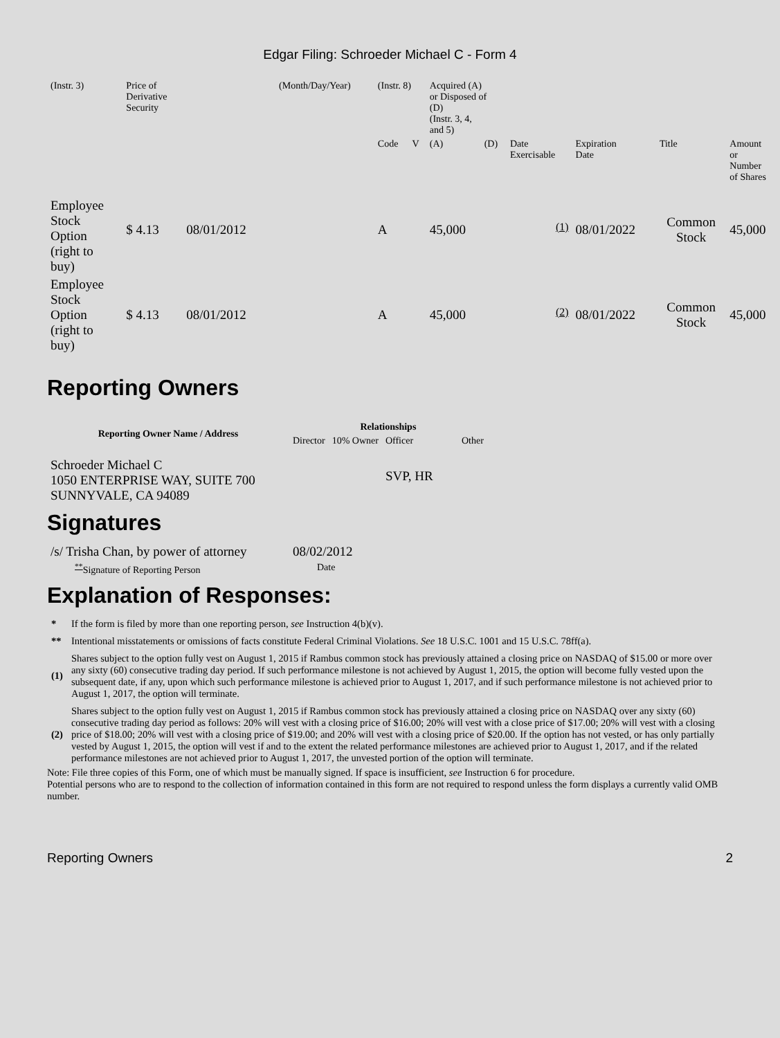Edgar Filing: Schroeder Michael C - Form 4
| (Instr. 3) | Price of Derivative Security | | | (Month/Day/Year) | (Instr. 8) | | Acquired (A) or Disposed of (D) (Instr. 3, 4, and 5) | | | | | |
| | | | | | Code | V | (A) | (D) | Date Exercisable | Expiration Date | Title | Amount or Number of Shares |
| Employee Stock Option (right to buy) | $ 4.13 | 08/01/2012 | | | A | | 45,000 | | <sup>(1)</sup> | 08/01/2022 | Common Stock | 45,000 |
| Employee Stock Option (right to buy) | $ 4.13 | 08/01/2012 | | | A | | 45,000 | | <sup>(2)</sup> | 08/01/2022 | Common Stock | 45,000 |
Reporting Owners
| Reporting Owner Name / Address | Relationships | | | |
| --- | --- | --- | --- | --- |
| | Director | 10% Owner | Officer | Other |
| Schroeder Michael C 1050 ENTERPRISE WAY, SUITE 700 SUNNYVALE, CA 94089 | | | SVP, HR | |
Signatures
| /s/ Trisha Chan, by power of attorney | 08/02/2012 |
| <sup>**</sup> Signature of Reporting Person | Date |
Explanation of Responses:
| * | If the form is filed by more than one reporting person, see Instruction 4(b)(v). |
| ** | Intentional misstatements or omissions of facts constitute Federal Criminal Violations. See 18 U.S.C. 1001 and 15 U.S.C. 78ff(a). |
| (1) | Shares subject to the option fully vest on August 1, 2015 if Rambus common stock has previously attained a closing price on NASDAQ of $15.00 or more over any sixty (60) consecutive trading day period. If such performance milestone is not achieved by August 1, 2015, the option will become fully vested upon the subsequent date, if any, upon which such performance milestone is achieved prior to August 1, 2017, and if such performance milestone is not achieved prior to August 1, 2017, the option will terminate. |
| (2) | Shares subject to the option fully vest on August 1, 2015 if Rambus common stock has previously attained a closing price on NASDAQ over any sixty (60) consecutive trading day period as follows: 20% will vest with a closing price of $16.00; 20% will vest with a close price of $17.00; 20% will vest with a closing price of $18.00; 20% will vest with a closing price of $19.00; and 20% will vest with a closing price of $20.00. If the option has not vested, or has only partially vested by August 1, 2015, the option will vest if and to the extent the related performance milestones are achieved prior to August 1, 2017, and if the related performance milestones are not achieved prior to August 1, 2017, the unvested portion of the option will terminate. |
Note: File three copies of this Form, one of which must be manually signed. If space is insufficient, see Instruction 6 for procedure.
Potential persons who are to respond to the collection of information contained in this form are not required to respond unless the form displays a currently valid OMB number.
Reporting Owners 2